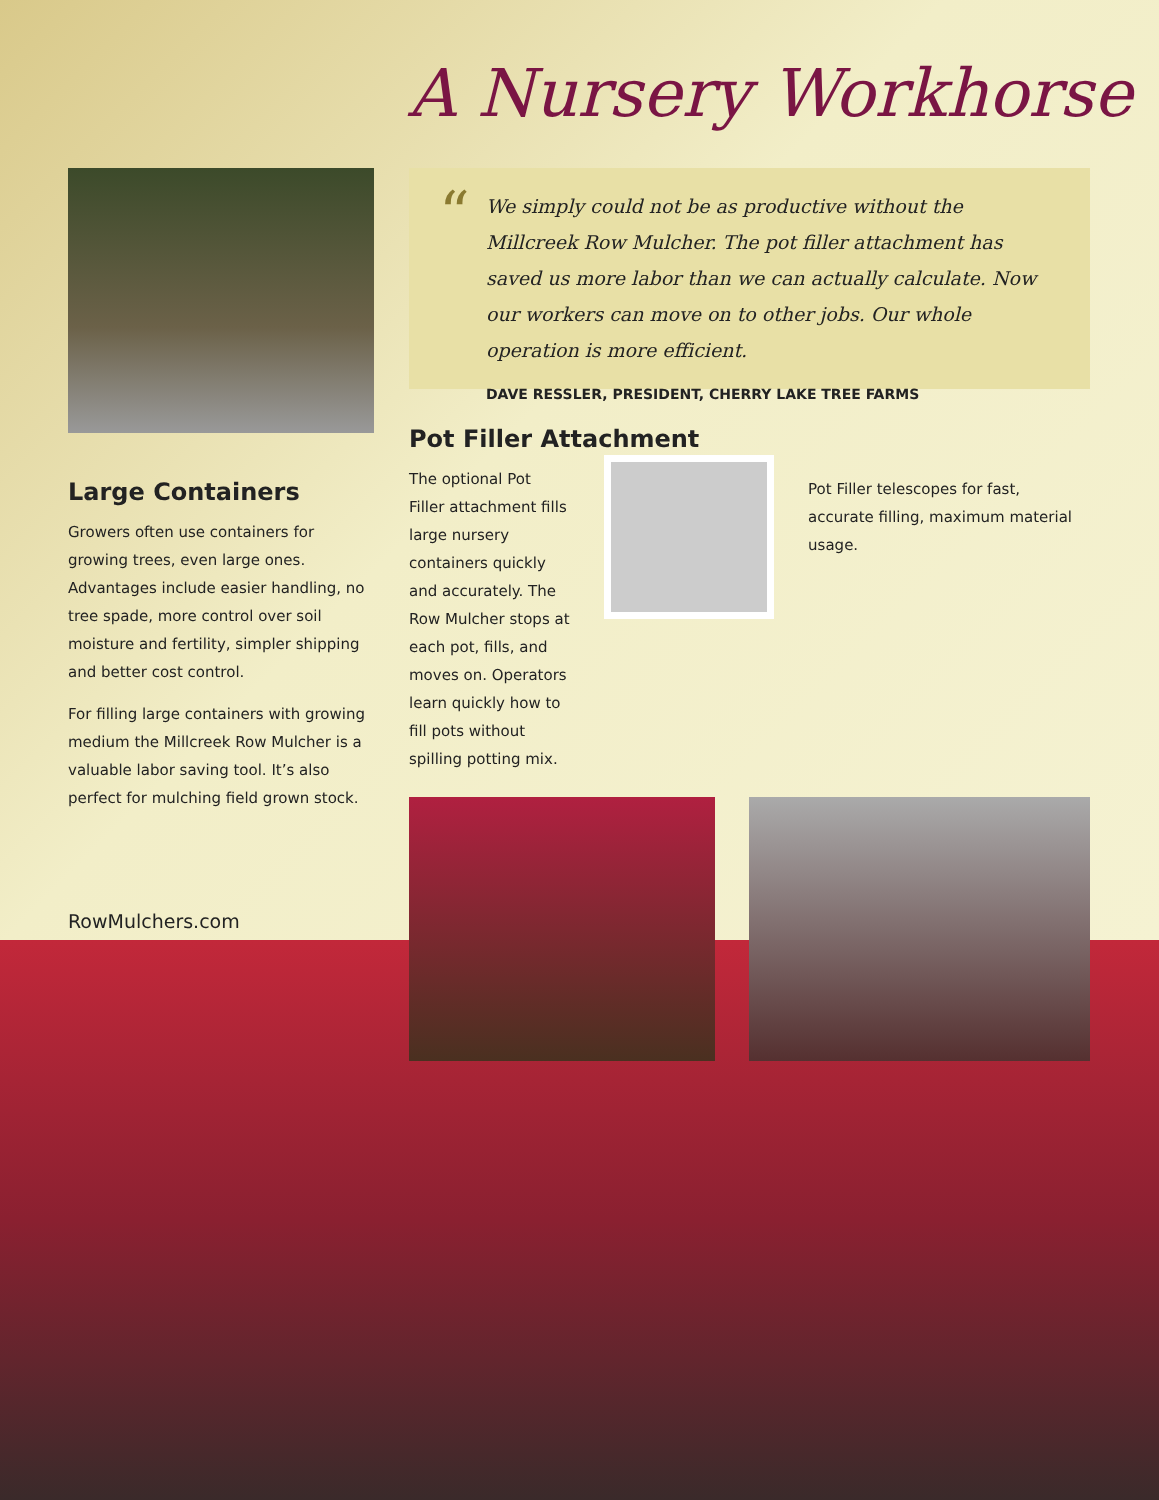A Nursery Workhorse
Large Containers
Growers often use containers for growing trees, even large ones. Advantages include easier handling, no tree spade, more control over soil moisture and fertility, simpler shipping and better cost control.
For filling large containers with growing medium the Millcreek Row Mulcher is a valuable labor saving tool. It’s also perfect for mulching field grown stock.
RowMulchers.com
“
We simply could not be as productive without the Millcreek Row Mulcher. The pot filler attachment has saved us more labor than we can actually calculate. Now our workers can move on to other jobs. Our whole operation is more efficient.
DAVE RESSLER, PRESIDENT, CHERRY LAKE TREE FARMS
Pot Filler Attachment
The optional Pot Filler attachment fills large nursery containers quickly and accurately. The Row Mulcher stops at each pot, fills, and moves on. Operators learn quickly how to fill pots without spilling potting mix.
Pot Filler telescopes for fast, accurate filling, maximum material usage.